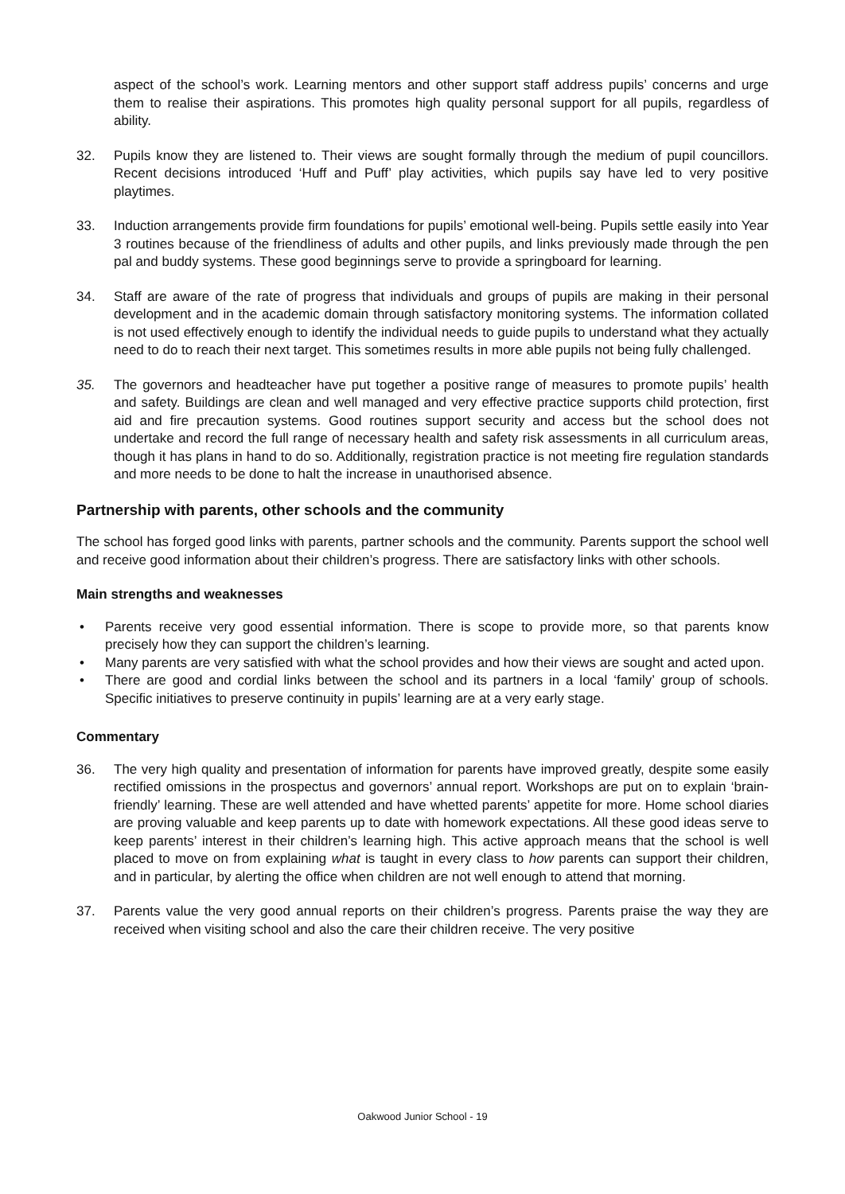aspect of the school’s work. Learning mentors and other support staff address pupils’ concerns and urge them to realise their aspirations. This promotes high quality personal support for all pupils, regardless of ability.
32. Pupils know they are listened to. Their views are sought formally through the medium of pupil councillors. Recent decisions introduced ‘Huff and Puff’ play activities, which pupils say have led to very positive playtimes.
33. Induction arrangements provide firm foundations for pupils’ emotional well-being. Pupils settle easily into Year 3 routines because of the friendliness of adults and other pupils, and links previously made through the pen pal and buddy systems. These good beginnings serve to provide a springboard for learning.
34. Staff are aware of the rate of progress that individuals and groups of pupils are making in their personal development and in the academic domain through satisfactory monitoring systems. The information collated is not used effectively enough to identify the individual needs to guide pupils to understand what they actually need to do to reach their next target. This sometimes results in more able pupils not being fully challenged.
35. The governors and headteacher have put together a positive range of measures to promote pupils’ health and safety. Buildings are clean and well managed and very effective practice supports child protection, first aid and fire precaution systems. Good routines support security and access but the school does not undertake and record the full range of necessary health and safety risk assessments in all curriculum areas, though it has plans in hand to do so. Additionally, registration practice is not meeting fire regulation standards and more needs to be done to halt the increase in unauthorised absence.
Partnership with parents, other schools and the community
The school has forged good links with parents, partner schools and the community. Parents support the school well and receive good information about their children’s progress. There are satisfactory links with other schools.
Main strengths and weaknesses
• Parents receive very good essential information. There is scope to provide more, so that parents know precisely how they can support the children’s learning.
• Many parents are very satisfied with what the school provides and how their views are sought and acted upon.
• There are good and cordial links between the school and its partners in a local ‘family’ group of schools. Specific initiatives to preserve continuity in pupils’ learning are at a very early stage.
Commentary
36. The very high quality and presentation of information for parents have improved greatly, despite some easily rectified omissions in the prospectus and governors’ annual report. Workshops are put on to explain ‘brain-friendly’ learning. These are well attended and have whetted parents’ appetite for more. Home school diaries are proving valuable and keep parents up to date with homework expectations. All these good ideas serve to keep parents’ interest in their children’s learning high. This active approach means that the school is well placed to move on from explaining what is taught in every class to how parents can support their children, and in particular, by alerting the office when children are not well enough to attend that morning.
37. Parents value the very good annual reports on their children’s progress. Parents praise the way they are received when visiting school and also the care their children receive. The very positive
Oakwood Junior School - 19